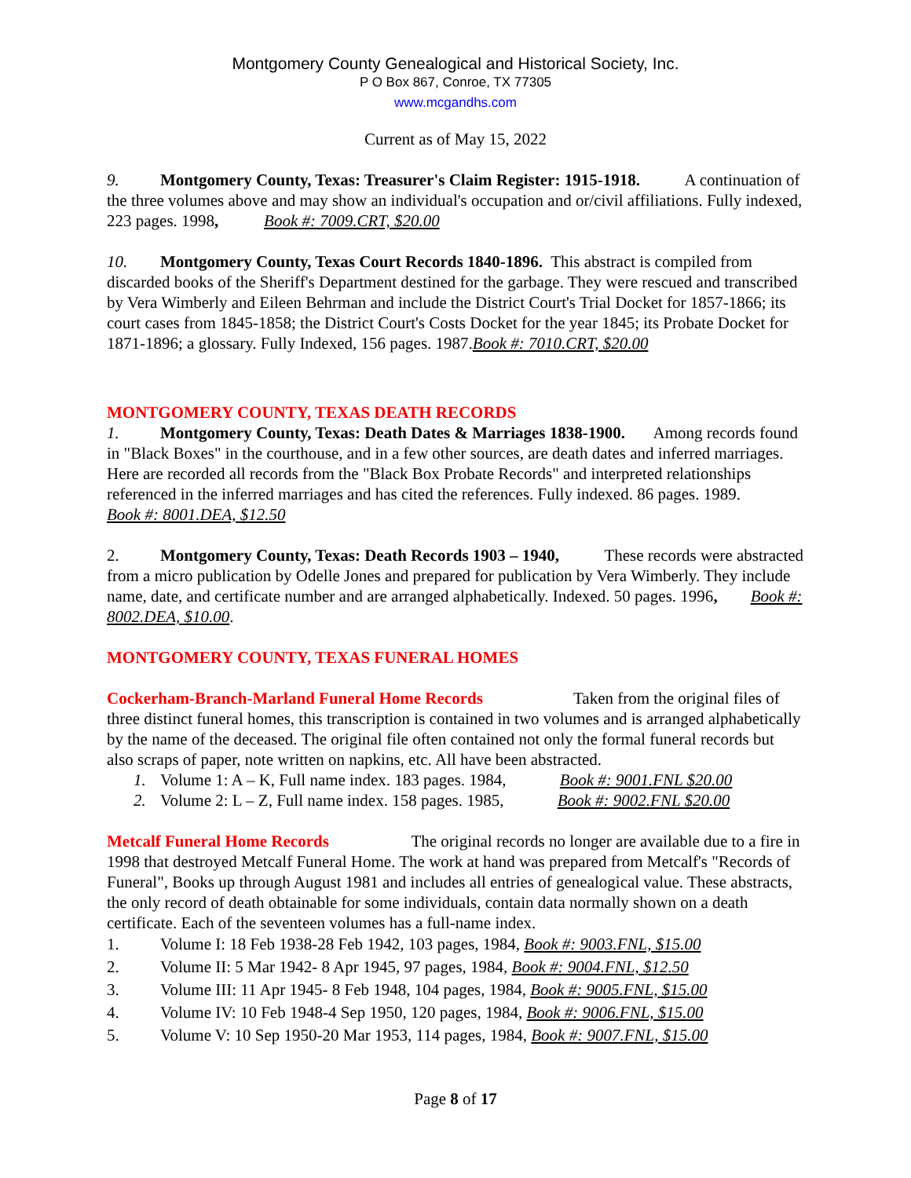Montgomery County Genealogical and Historical Society, Inc.
P O Box 867, Conroe, TX 77305
www.mcgandhs.com
Current as of May 15, 2022
9. Montgomery County, Texas: Treasurer's Claim Register: 1915-1918. A continuation of the three volumes above and may show an individual's occupation and or/civil affiliations. Fully indexed, 223 pages. 1998, Book #: 7009.CRT, $20.00
10. Montgomery County, Texas Court Records 1840-1896. This abstract is compiled from discarded books of the Sheriff's Department destined for the garbage. They were rescued and transcribed by Vera Wimberly and Eileen Behrman and include the District Court's Trial Docket for 1857-1866; its court cases from 1845-1858; the District Court's Costs Docket for the year 1845; its Probate Docket for 1871-1896; a glossary. Fully Indexed, 156 pages. 1987.Book #: 7010.CRT, $20.00
MONTGOMERY COUNTY, TEXAS DEATH RECORDS
1. Montgomery County, Texas: Death Dates & Marriages 1838-1900. Among records found in "Black Boxes" in the courthouse, and in a few other sources, are death dates and inferred marriages. Here are recorded all records from the "Black Box Probate Records" and interpreted relationships referenced in the inferred marriages and has cited the references. Fully indexed. 86 pages. 1989. Book #: 8001.DEA, $12.50
2. Montgomery County, Texas: Death Records 1903 – 1940, These records were abstracted from a micro publication by Odelle Jones and prepared for publication by Vera Wimberly. They include name, date, and certificate number and are arranged alphabetically. Indexed. 50 pages. 1996, Book #: 8002.DEA, $10.00.
MONTGOMERY COUNTY, TEXAS FUNERAL HOMES
Cockerham-Branch-Marland Funeral Home Records Taken from the original files of three distinct funeral homes, this transcription is contained in two volumes and is arranged alphabetically by the name of the deceased. The original file often contained not only the formal funeral records but also scraps of paper, note written on napkins, etc. All have been abstracted.
1. Volume 1: A – K, Full name index. 183 pages. 1984, Book #: 9001.FNL $20.00
2. Volume 2: L – Z, Full name index. 158 pages. 1985, Book #: 9002.FNL $20.00
Metcalf Funeral Home Records The original records no longer are available due to a fire in 1998 that destroyed Metcalf Funeral Home. The work at hand was prepared from Metcalf's "Records of Funeral", Books up through August 1981 and includes all entries of genealogical value. These abstracts, the only record of death obtainable for some individuals, contain data normally shown on a death certificate. Each of the seventeen volumes has a full-name index.
1. Volume I: 18 Feb 1938-28 Feb 1942, 103 pages, 1984, Book #: 9003.FNL, $15.00
2. Volume II: 5 Mar 1942- 8 Apr 1945, 97 pages, 1984, Book #: 9004.FNL, $12.50
3. Volume III: 11 Apr 1945- 8 Feb 1948, 104 pages, 1984, Book #: 9005.FNL, $15.00
4. Volume IV: 10 Feb 1948-4 Sep 1950, 120 pages, 1984, Book #: 9006.FNL, $15.00
5. Volume V: 10 Sep 1950-20 Mar 1953, 114 pages, 1984, Book #: 9007.FNL, $15.00
Page 8 of 17